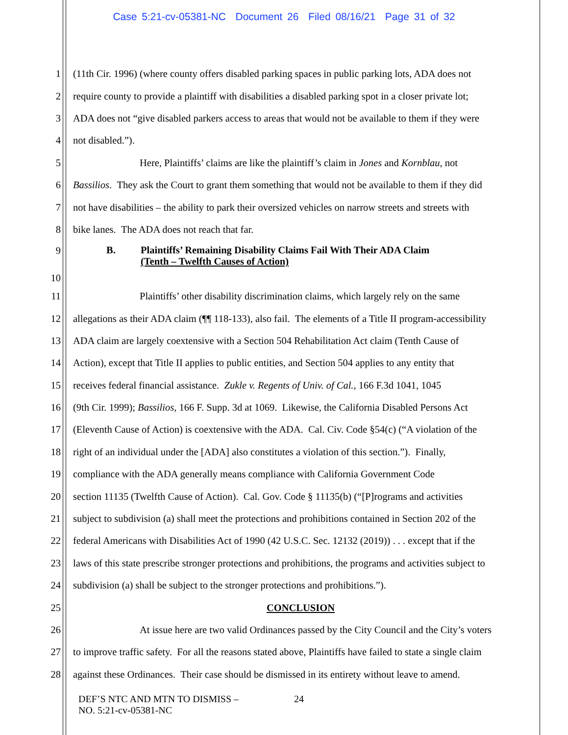Case 5:21-cv-05381-NC Document 26 Filed 08/16/21 Page 31 of 32
1 (11th Cir. 1996) (where county offers disabled parking spaces in public parking lots, ADA does not
2 require county to provide a plaintiff with disabilities a disabled parking spot in a closer private lot;
3 ADA does not “give disabled parkers access to areas that would not be available to them if they were
4 not disabled.”).
5 Here, Plaintiffs’ claims are like the plaintiff’s claim in Jones and Kornblau, not
6 Bassilios. They ask the Court to grant them something that would not be available to them if they did
7 not have disabilities – the ability to park their oversized vehicles on narrow streets and streets with
8 bike lanes. The ADA does not reach that far.
9
10
B. Plaintiffs’ Remaining Disability Claims Fail With Their ADA Claim
(Tenth – Twelfth Causes of Action)
11 Plaintiffs’ other disability discrimination claims, which largely rely on the same
12 allegations as their ADA claim (¶¶ 118-133), also fail. The elements of a Title II program-accessibility
13 ADA claim are largely coextensive with a Section 504 Rehabilitation Act claim (Tenth Cause of
14 Action), except that Title II applies to public entities, and Section 504 applies to any entity that
15 receives federal financial assistance. Zukle v. Regents of Univ. of Cal., 166 F.3d 1041, 1045
16 (9th Cir. 1999); Bassilios, 166 F. Supp. 3d at 1069. Likewise, the California Disabled Persons Act
17 (Eleventh Cause of Action) is coextensive with the ADA. Cal. Civ. Code §54(c) (“A violation of the
18 right of an individual under the [ADA] also constitutes a violation of this section.”). Finally,
19 compliance with the ADA generally means compliance with California Government Code
20 section 11135 (Twelfth Cause of Action). Cal. Gov. Code § 11135(b) (“[P]rograms and activities
21 subject to subdivision (a) shall meet the protections and prohibitions contained in Section 202 of the
22 federal Americans with Disabilities Act of 1990 (42 U.S.C. Sec. 12132 (2019)) . . . except that if the
23 laws of this state prescribe stronger protections and prohibitions, the programs and activities subject to
24 subdivision (a) shall be subject to the stronger protections and prohibitions.”).
25 CONCLUSION
26 At issue here are two valid Ordinances passed by the City Council and the City’s voters
27 to improve traffic safety. For all the reasons stated above, Plaintiffs have failed to state a single claim
28 against these Ordinances. Their case should be dismissed in its entirety without leave to amend.
DEF’S NTC AND MTN TO DISMISS –
NO. 5:21-cv-05381-NC
24